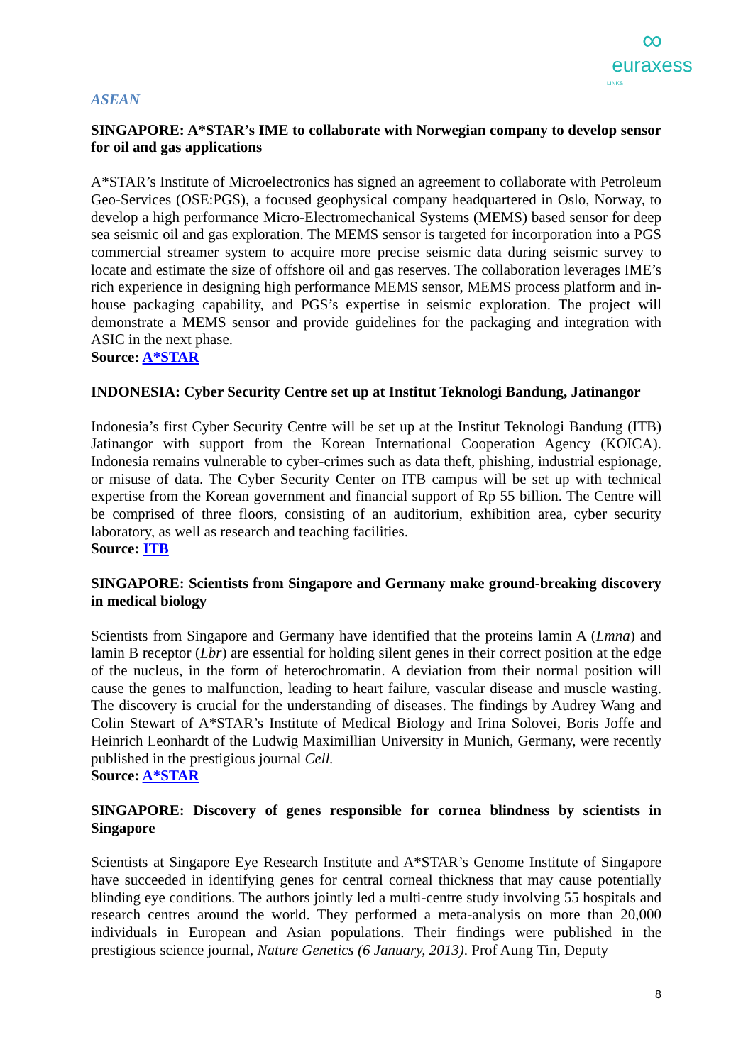∞
euraxess
LINKS
ASEAN
SINGAPORE: A*STAR’s IME to collaborate with Norwegian company to develop sensor for oil and gas applications
A*STAR’s Institute of Microelectronics has signed an agreement to collaborate with Petroleum Geo-Services (OSE:PGS), a focused geophysical company headquartered in Oslo, Norway, to develop a high performance Micro-Electromechanical Systems (MEMS) based sensor for deep sea seismic oil and gas exploration. The MEMS sensor is targeted for incorporation into a PGS commercial streamer system to acquire more precise seismic data during seismic survey to locate and estimate the size of offshore oil and gas reserves. The collaboration leverages IME’s rich experience in designing high performance MEMS sensor, MEMS process platform and in-house packaging capability, and PGS’s expertise in seismic exploration. The project will demonstrate a MEMS sensor and provide guidelines for the packaging and integration with ASIC in the next phase.
Source: A*STAR
INDONESIA: Cyber Security Centre set up at Institut Teknologi Bandung, Jatinangor
Indonesia’s first Cyber Security Centre will be set up at the Institut Teknologi Bandung (ITB) Jatinangor with support from the Korean International Cooperation Agency (KOICA). Indonesia remains vulnerable to cyber-crimes such as data theft, phishing, industrial espionage, or misuse of data. The Cyber Security Center on ITB campus will be set up with technical expertise from the Korean government and financial support of Rp 55 billion. The Centre will be comprised of three floors, consisting of an auditorium, exhibition area, cyber security laboratory, as well as research and teaching facilities.
Source: ITB
SINGAPORE: Scientists from Singapore and Germany make ground-breaking discovery in medical biology
Scientists from Singapore and Germany have identified that the proteins lamin A (Lmna) and lamin B receptor (Lbr) are essential for holding silent genes in their correct position at the edge of the nucleus, in the form of heterochromatin. A deviation from their normal position will cause the genes to malfunction, leading to heart failure, vascular disease and muscle wasting. The discovery is crucial for the understanding of diseases. The findings by Audrey Wang and Colin Stewart of A*STAR’s Institute of Medical Biology and Irina Solovei, Boris Joffe and Heinrich Leonhardt of the Ludwig Maximillian University in Munich, Germany, were recently published in the prestigious journal Cell.
Source: A*STAR
SINGAPORE: Discovery of genes responsible for cornea blindness by scientists in Singapore
Scientists at Singapore Eye Research Institute and A*STAR’s Genome Institute of Singapore have succeeded in identifying genes for central corneal thickness that may cause potentially blinding eye conditions. The authors jointly led a multi-centre study involving 55 hospitals and research centres around the world. They performed a meta-analysis on more than 20,000 individuals in European and Asian populations. Their findings were published in the prestigious science journal, Nature Genetics (6 January, 2013). Prof Aung Tin, Deputy
8